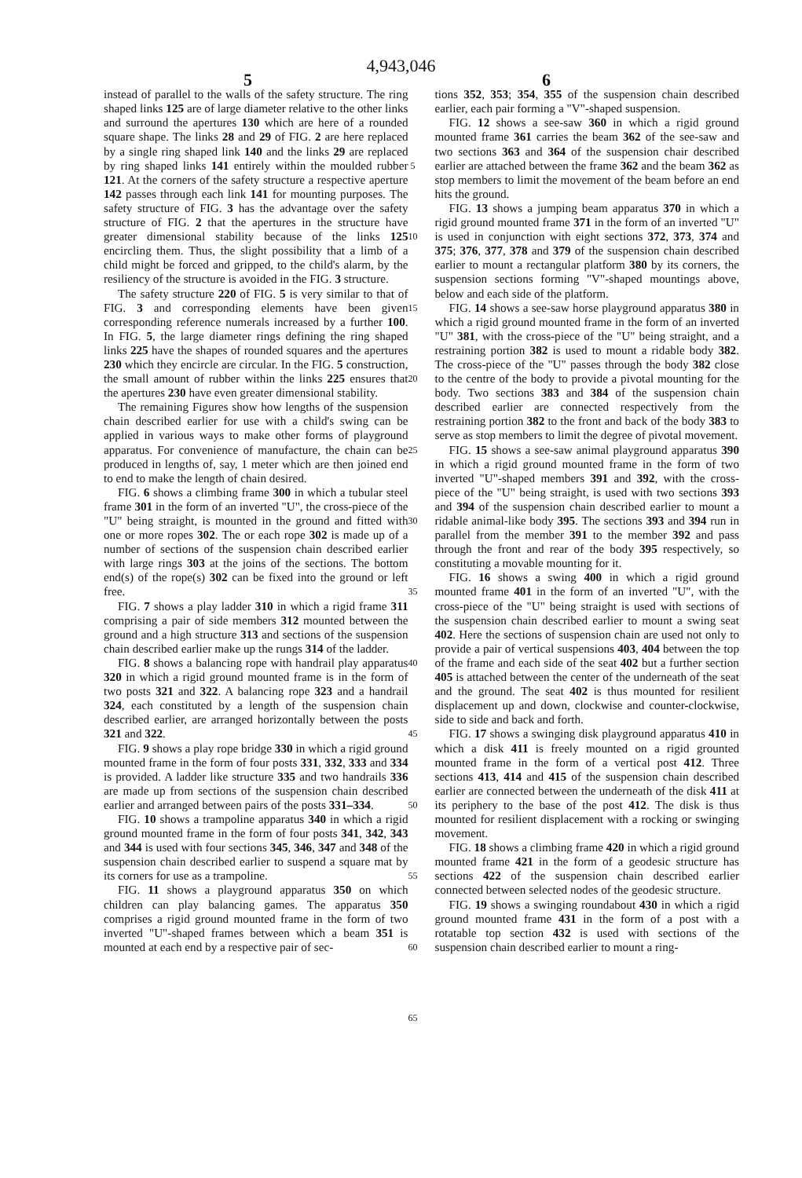4,943,046
5 6
instead of parallel to the walls of the safety structure. The ring shaped links 125 are of large diameter relative to the other links and surround the apertures 130 which are here of a rounded square shape. The links 28 and 29 of FIG. 2 are here replaced by a single ring shaped link 140 and the links 29 are replaced by ring shaped links 141 entirely within the moulded rubber 121. At the corners of the safety structure a respective aperture 142 passes through each link 141 for mounting purposes. The safety structure of FIG. 3 has the advantage over the safety structure of FIG. 2 that the apertures in the structure have greater dimensional stability because of the links 125 encircling them. Thus, the slight possibility that a limb of a child might be forced and gripped, to the child's alarm, by the resiliency of the structure is avoided in the FIG. 3 structure.
The safety structure 220 of FIG. 5 is very similar to that of FIG. 3 and corresponding elements have been given corresponding reference numerals increased by a further 100. In FIG. 5, the large diameter rings defining the ring shaped links 225 have the shapes of rounded squares and the apertures 230 which they encircle are circular. In the FIG. 5 construction, the small amount of rubber within the links 225 ensures that the apertures 230 have even greater dimensional stability.
The remaining Figures show how lengths of the suspension chain described earlier for use with a child's swing can be applied in various ways to make other forms of playground apparatus. For convenience of manufacture, the chain can be produced in lengths of, say, 1 meter which are then joined end to end to make the length of chain desired.
FIG. 6 shows a climbing frame 300 in which a tubular steel frame 301 in the form of an inverted "U", the cross-piece of the "U" being straight, is mounted in the ground and fitted with one or more ropes 302. The or each rope 302 is made up of a number of sections of the suspension chain described earlier with large rings 303 at the joins of the sections. The bottom end(s) of the rope(s) 302 can be fixed into the ground or left free.
FIG. 7 shows a play ladder 310 in which a rigid frame 311 comprising a pair of side members 312 mounted between the ground and a high structure 313 and sections of the suspension chain described earlier make up the rungs 314 of the ladder.
FIG. 8 shows a balancing rope with handrail play apparatus 320 in which a rigid ground mounted frame is in the form of two posts 321 and 322. A balancing rope 323 and a handrail 324, each constituted by a length of the suspension chain described earlier, are arranged horizontally between the posts 321 and 322.
FIG. 9 shows a play rope bridge 330 in which a rigid ground mounted frame in the form of four posts 331, 332, 333 and 334 is provided. A ladder like structure 335 and two handrails 336 are made up from sections of the suspension chain described earlier and arranged between pairs of the posts 331–334.
FIG. 10 shows a trampoline apparatus 340 in which a rigid ground mounted frame in the form of four posts 341, 342, 343 and 344 is used with four sections 345, 346, 347 and 348 of the suspension chain described earlier to suspend a square mat by its corners for use as a trampoline.
FIG. 11 shows a playground apparatus 350 on which children can play balancing games. The apparatus 350 comprises a rigid ground mounted frame in the form of two inverted "U"-shaped frames between which a beam 351 is mounted at each end by a respective pair of sec-
5
10
15
20
25
30
35
40
45
50
55
60
65
tions 352, 353; 354, 355 of the suspension chain described earlier, each pair forming a "V"-shaped suspension.
FIG. 12 shows a see-saw 360 in which a rigid ground mounted frame 361 carries the beam 362 of the see-saw and two sections 363 and 364 of the suspension chair described earlier are attached between the frame 362 and the beam 362 as stop members to limit the movement of the beam before an end hits the ground.
FIG. 13 shows a jumping beam apparatus 370 in which a rigid ground mounted frame 371 in the form of an inverted "U" is used in conjunction with eight sections 372, 373, 374 and 375; 376, 377, 378 and 379 of the suspension chain described earlier to mount a rectangular platform 380 by its corners, the suspension sections forming "V"-shaped mountings above, below and each side of the platform.
FIG. 14 shows a see-saw horse playground apparatus 380 in which a rigid ground mounted frame in the form of an inverted "U" 381, with the cross-piece of the "U" being straight, and a restraining portion 382 is used to mount a ridable body 382. The cross-piece of the "U" passes through the body 382 close to the centre of the body to provide a pivotal mounting for the body. Two sections 383 and 384 of the suspension chain described earlier are connected respectively from the restraining portion 382 to the front and back of the body 383 to serve as stop members to limit the degree of pivotal movement.
FIG. 15 shows a see-saw animal playground apparatus 390 in which a rigid ground mounted frame in the form of two inverted "U"-shaped members 391 and 392, with the cross-piece of the "U" being straight, is used with two sections 393 and 394 of the suspension chain described earlier to mount a ridable animal-like body 395. The sections 393 and 394 run in parallel from the member 391 to the member 392 and pass through the front and rear of the body 395 respectively, so constituting a movable mounting for it.
FIG. 16 shows a swing 400 in which a rigid ground mounted frame 401 in the form of an inverted "U", with the cross-piece of the "U" being straight is used with sections of the suspension chain described earlier to mount a swing seat 402. Here the sections of suspension chain are used not only to provide a pair of vertical suspensions 403, 404 between the top of the frame and each side of the seat 402 but a further section 405 is attached between the center of the underneath of the seat and the ground. The seat 402 is thus mounted for resilient displacement up and down, clockwise and counter-clockwise, side to side and back and forth.
FIG. 17 shows a swinging disk playground apparatus 410 in which a disk 411 is freely mounted on a rigid grounted mounted frame in the form of a vertical post 412. Three sections 413, 414 and 415 of the suspension chain described earlier are connected between the underneath of the disk 411 at its periphery to the base of the post 412. The disk is thus mounted for resilient displacement with a rocking or swinging movement.
FIG. 18 shows a climbing frame 420 in which a rigid ground mounted frame 421 in the form of a geodesic structure has sections 422 of the suspension chain described earlier connected between selected nodes of the geodesic structure.
FIG. 19 shows a swinging roundabout 430 in which a rigid ground mounted frame 431 in the form of a post with a rotatable top section 432 is used with sections of the suspension chain described earlier to mount a ring-